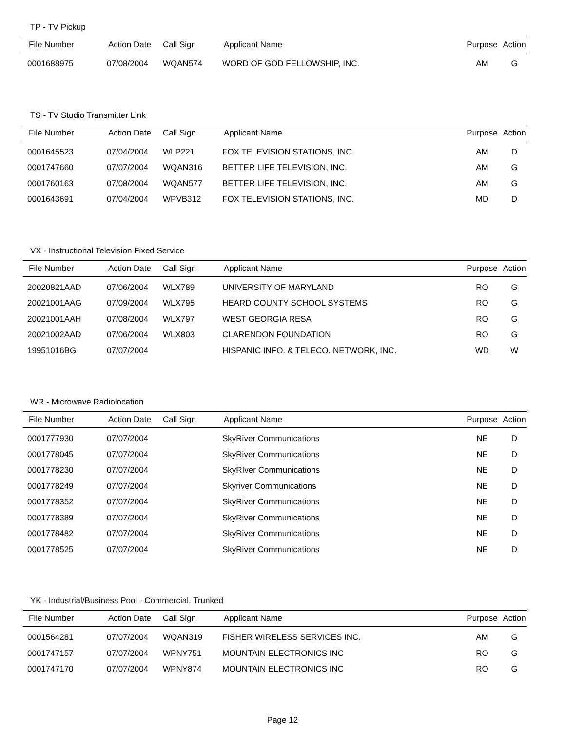TP - TV Pickup
| File Number | Action Date | Call Sign | Applicant Name | Purpose | Action |
| --- | --- | --- | --- | --- | --- |
| 0001688975 | 07/08/2004 | WQAN574 | WORD OF GOD FELLOWSHIP, INC. | AM | G |
TS - TV Studio Transmitter Link
| File Number | Action Date | Call Sign | Applicant Name | Purpose | Action |
| --- | --- | --- | --- | --- | --- |
| 0001645523 | 07/04/2004 | WLP221 | FOX TELEVISION STATIONS, INC. | AM | D |
| 0001747660 | 07/07/2004 | WQAN316 | BETTER LIFE TELEVISION, INC. | AM | G |
| 0001760163 | 07/08/2004 | WQAN577 | BETTER LIFE TELEVISION, INC. | AM | G |
| 0001643691 | 07/04/2004 | WPVB312 | FOX TELEVISION STATIONS, INC. | MD | D |
VX - Instructional Television Fixed Service
| File Number | Action Date | Call Sign | Applicant Name | Purpose | Action |
| --- | --- | --- | --- | --- | --- |
| 20020821AAD | 07/06/2004 | WLX789 | UNIVERSITY OF MARYLAND | RO | G |
| 20021001AAG | 07/09/2004 | WLX795 | HEARD COUNTY SCHOOL SYSTEMS | RO | G |
| 20021001AAH | 07/08/2004 | WLX797 | WEST GEORGIA RESA | RO | G |
| 20021002AAD | 07/06/2004 | WLX803 | CLARENDON FOUNDATION | RO | G |
| 19951016BG | 07/07/2004 | | HISPANIC INFO. & TELECO. NETWORK, INC. | WD | W |
WR - Microwave Radiolocation
| File Number | Action Date | Call Sign | Applicant Name | Purpose | Action |
| --- | --- | --- | --- | --- | --- |
| 0001777930 | 07/07/2004 | | SkyRiver Communications | NE | D |
| 0001778045 | 07/07/2004 | | SkyRiver Communications | NE | D |
| 0001778230 | 07/07/2004 | | SkyRIver Communications | NE | D |
| 0001778249 | 07/07/2004 | | Skyriver Communications | NE | D |
| 0001778352 | 07/07/2004 | | SkyRiver Communications | NE | D |
| 0001778389 | 07/07/2004 | | SkyRiver Communications | NE | D |
| 0001778482 | 07/07/2004 | | SkyRiver Communications | NE | D |
| 0001778525 | 07/07/2004 | | SkyRiver Communications | NE | D |
YK - Industrial/Business Pool - Commercial, Trunked
| File Number | Action Date | Call Sign | Applicant Name | Purpose | Action |
| --- | --- | --- | --- | --- | --- |
| 0001564281 | 07/07/2004 | WQAN319 | FISHER WIRELESS SERVICES INC. | AM | G |
| 0001747157 | 07/07/2004 | WPNY751 | MOUNTAIN ELECTRONICS INC | RO | G |
| 0001747170 | 07/07/2004 | WPNY874 | MOUNTAIN ELECTRONICS INC | RO | G |
Page 12